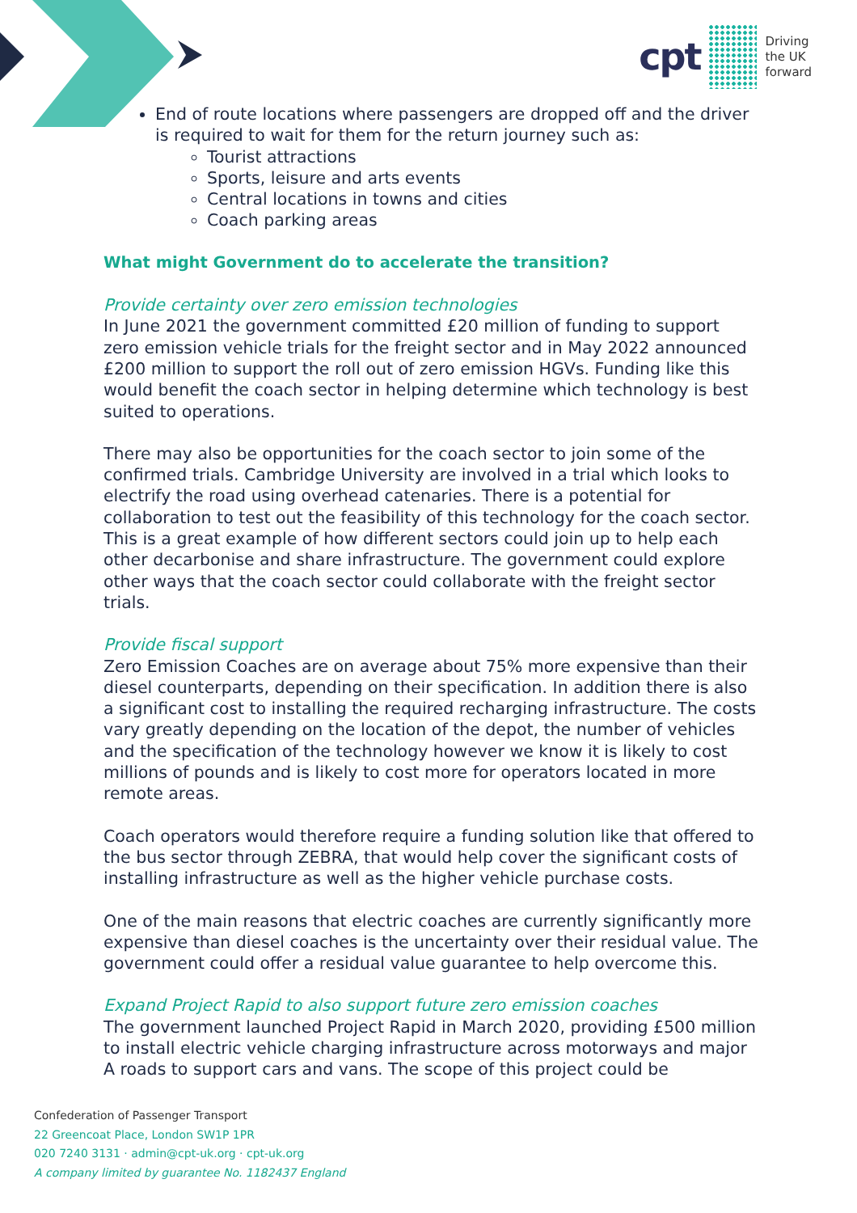cpt
Driving
the UK
forward
End of route locations where passengers are dropped off and the driver is required to wait for them for the return journey such as:
Tourist attractions
Sports, leisure and arts events
Central locations in towns and cities
Coach parking areas
What might Government do to accelerate the transition?
Provide certainty over zero emission technologies
In June 2021 the government committed £20 million of funding to support zero emission vehicle trials for the freight sector and in May 2022 announced £200 million to support the roll out of zero emission HGVs. Funding like this would benefit the coach sector in helping determine which technology is best suited to operations.
There may also be opportunities for the coach sector to join some of the confirmed trials. Cambridge University are involved in a trial which looks to electrify the road using overhead catenaries. There is a potential for collaboration to test out the feasibility of this technology for the coach sector. This is a great example of how different sectors could join up to help each other decarbonise and share infrastructure. The government could explore other ways that the coach sector could collaborate with the freight sector trials.
Provide fiscal support
Zero Emission Coaches are on average about 75% more expensive than their diesel counterparts, depending on their specification. In addition there is also a significant cost to installing the required recharging infrastructure. The costs vary greatly depending on the location of the depot, the number of vehicles and the specification of the technology however we know it is likely to cost millions of pounds and is likely to cost more for operators located in more remote areas.
Coach operators would therefore require a funding solution like that offered to the bus sector through ZEBRA, that would help cover the significant costs of installing infrastructure as well as the higher vehicle purchase costs.
One of the main reasons that electric coaches are currently significantly more expensive than diesel coaches is the uncertainty over their residual value. The government could offer a residual value guarantee to help overcome this.
Expand Project Rapid to also support future zero emission coaches
The government launched Project Rapid in March 2020, providing £500 million to install electric vehicle charging infrastructure across motorways and major A roads to support cars and vans. The scope of this project could be
Confederation of Passenger Transport
22 Greencoat Place, London SW1P 1PR
020 7240 3131 · admin@cpt-uk.org · cpt-uk.org
A company limited by guarantee No. 1182437 England